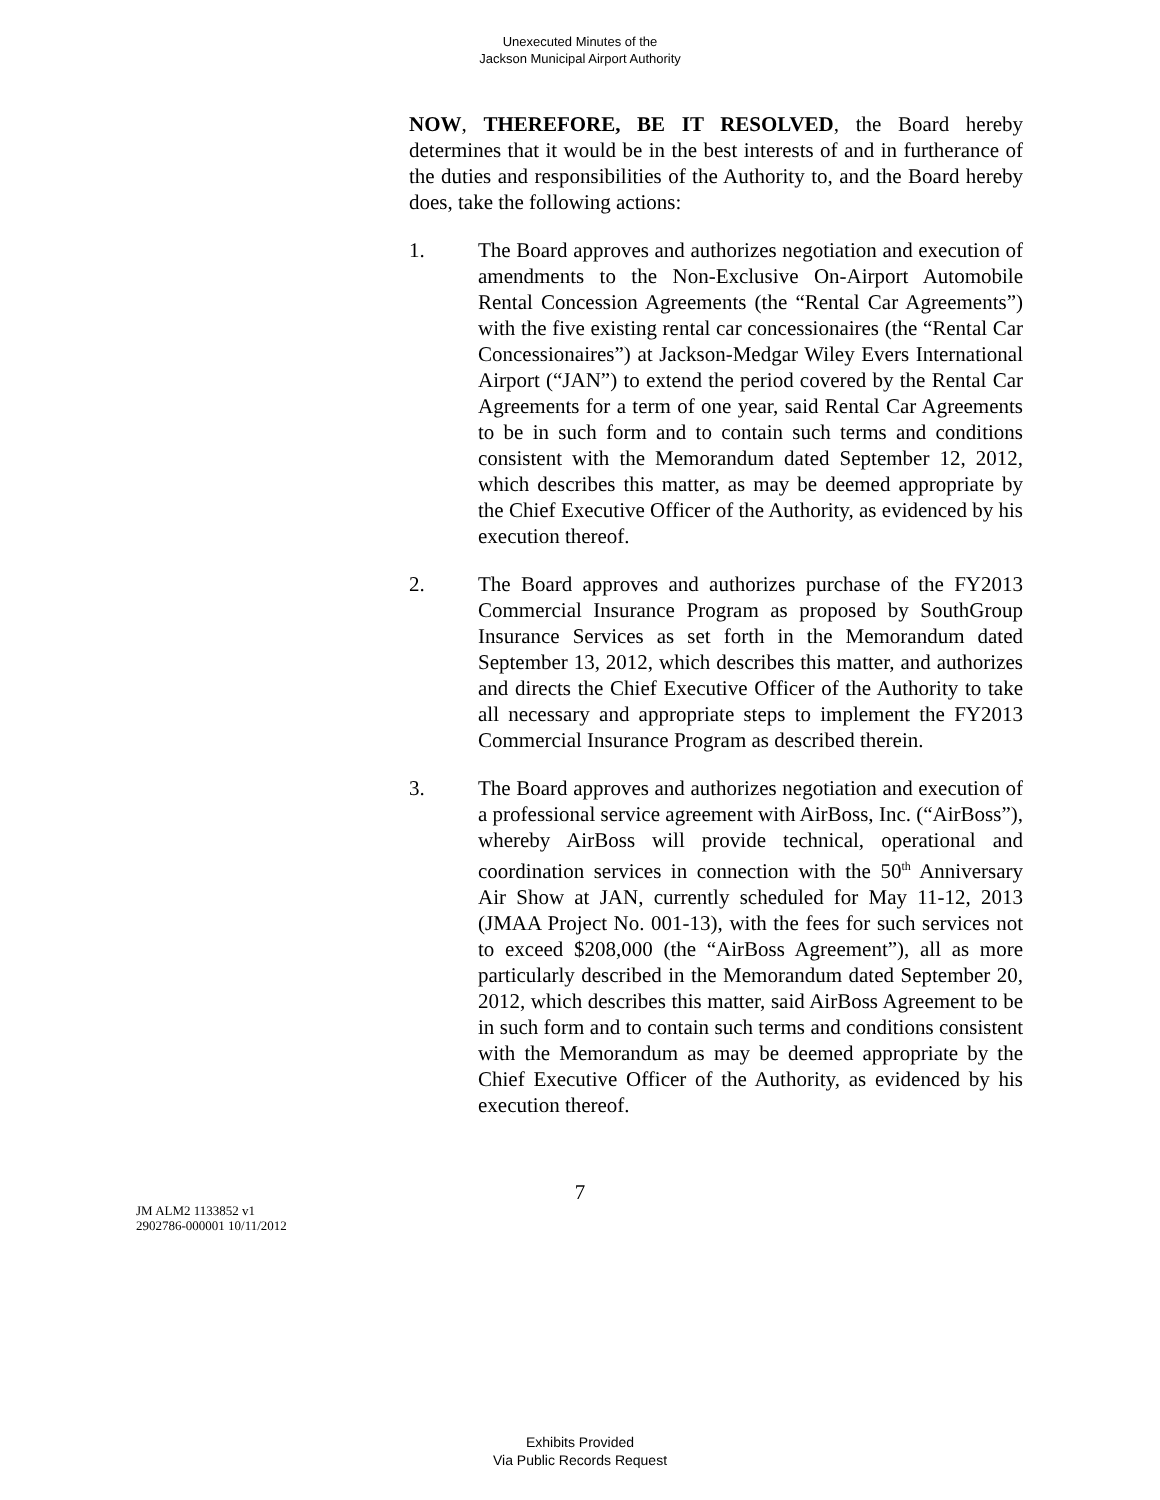Unexecuted Minutes of the
Jackson Municipal Airport Authority
NOW, THEREFORE, BE IT RESOLVED, the Board hereby determines that it would be in the best interests of and in furtherance of the duties and responsibilities of the Authority to, and the Board hereby does, take the following actions:
1. The Board approves and authorizes negotiation and execution of amendments to the Non-Exclusive On-Airport Automobile Rental Concession Agreements (the “Rental Car Agreements”) with the five existing rental car concessionaires (the “Rental Car Concessionaires”) at Jackson-Medgar Wiley Evers International Airport (“JAN”) to extend the period covered by the Rental Car Agreements for a term of one year, said Rental Car Agreements to be in such form and to contain such terms and conditions consistent with the Memorandum dated September 12, 2012, which describes this matter, as may be deemed appropriate by the Chief Executive Officer of the Authority, as evidenced by his execution thereof.
2. The Board approves and authorizes purchase of the FY2013 Commercial Insurance Program as proposed by SouthGroup Insurance Services as set forth in the Memorandum dated September 13, 2012, which describes this matter, and authorizes and directs the Chief Executive Officer of the Authority to take all necessary and appropriate steps to implement the FY2013 Commercial Insurance Program as described therein.
3. The Board approves and authorizes negotiation and execution of a professional service agreement with AirBoss, Inc. (“AirBoss”), whereby AirBoss will provide technical, operational and coordination services in connection with the 50<sup>th</sup> Anniversary Air Show at JAN, currently scheduled for May 11-12, 2013 (JMAA Project No. 001-13), with the fees for such services not to exceed $208,000 (the “AirBoss Agreement”), all as more particularly described in the Memorandum dated September 20, 2012, which describes this matter, said AirBoss Agreement to be in such form and to contain such terms and conditions consistent with the Memorandum as may be deemed appropriate by the Chief Executive Officer of the Authority, as evidenced by his execution thereof.
7
JM ALM2 1133852 v1
2902786-000001 10/11/2012
Exhibits Provided
Via Public Records Request